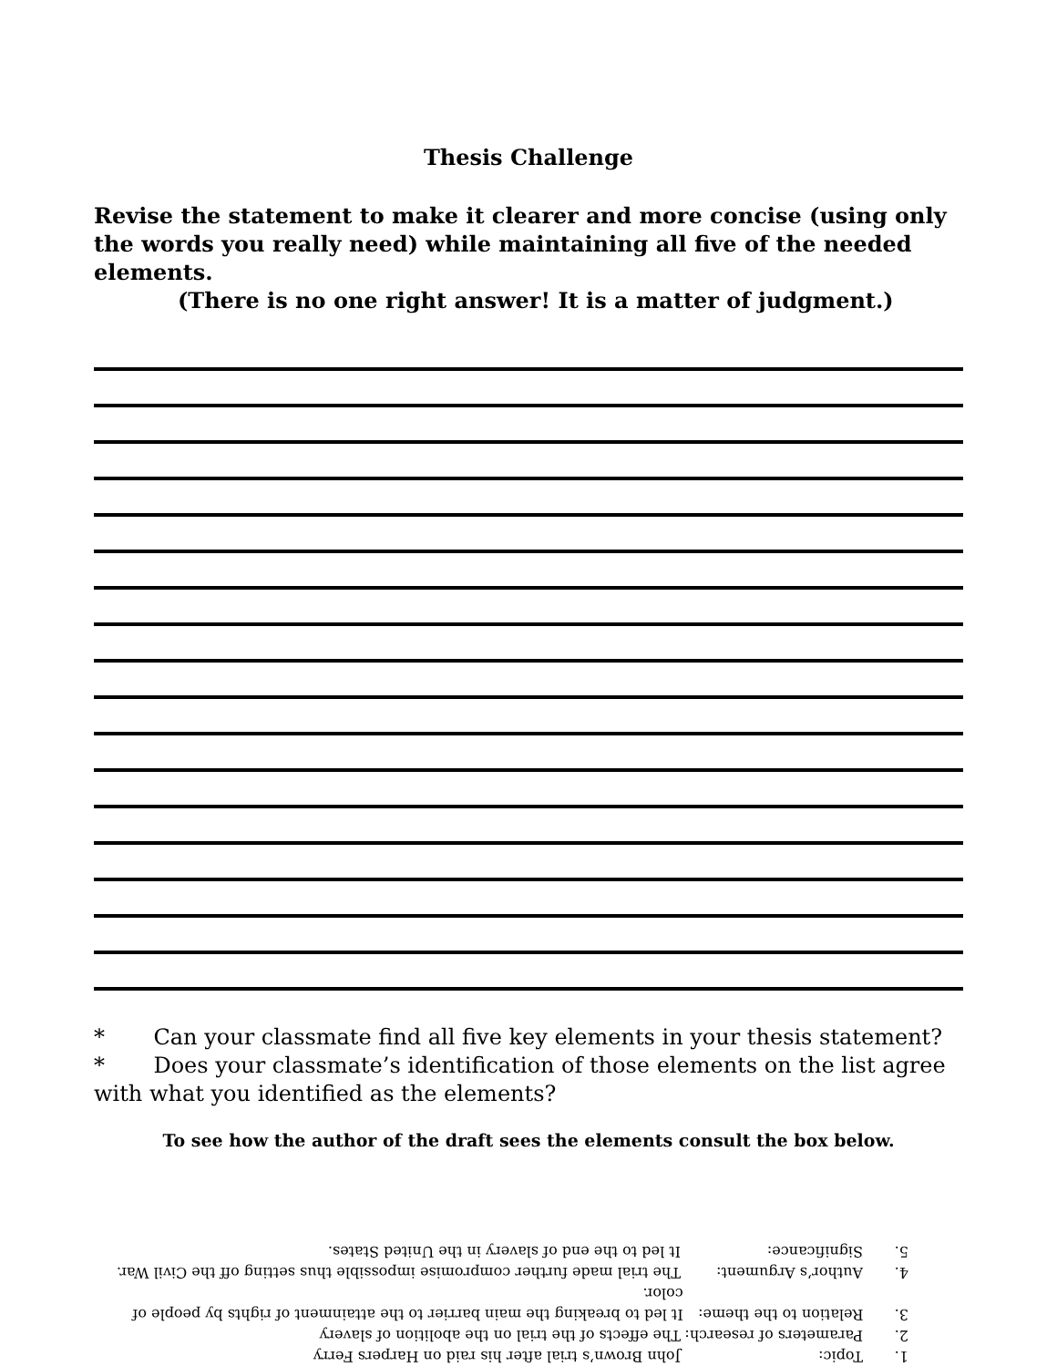Thesis Challenge
Revise the statement to make it clearer and more concise (using only the words you really need) while maintaining all five of the needed elements.
(There is no one right answer! It is a matter of judgment.)
* Can your classmate find all five key elements in your thesis statement?
* Does your classmate’s identification of those elements on the list agree with what you identified as the elements?
To see how the author of the draft sees the elements consult the box below.
1. Topic: John Brown’s trial after his raid on Harpers Ferry
2. Parameters of research: The effects of the trial on the abolition of slavery
3. Relation to the theme: It led to breaking the main barrier to the attainment of rights by people of color.
4. Author’s Argument: The trial made further compromise impossible thus setting off the Civil War.
5. Significance: It led to the end of slavery in the United States.